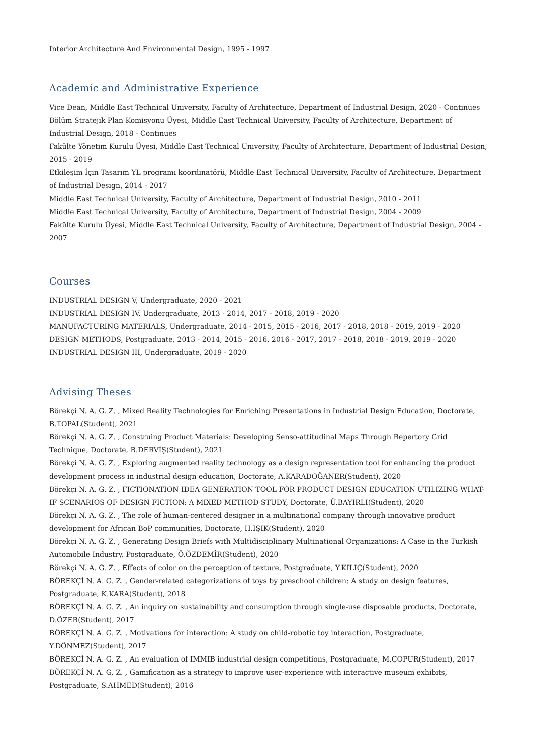Interior Architecture And Environmental Design, 1995 - 1997
Academic and Administrative Experience
Vice Dean, Middle East Technical University, Faculty of Architecture, Department of Industrial Design, 2020 - Continues
Bölüm Stratejik Plan Komisyonu Üyesi, Middle East Technical University, Faculty of Architecture, Department of Industrial Design, 2018 - Continues
Fakülte Yönetim Kurulu Üyesi, Middle East Technical University, Faculty of Architecture, Department of Industrial Design, 2015 - 2019
Etkileşim İçin Tasarım YL programı koordinatörü, Middle East Technical University, Faculty of Architecture, Department of Industrial Design, 2014 - 2017
Middle East Technical University, Faculty of Architecture, Department of Industrial Design, 2010 - 2011
Middle East Technical University, Faculty of Architecture, Department of Industrial Design, 2004 - 2009
Fakülte Kurulu Üyesi, Middle East Technical University, Faculty of Architecture, Department of Industrial Design, 2004 - 2007
Courses
INDUSTRIAL DESIGN V, Undergraduate, 2020 - 2021
INDUSTRIAL DESIGN IV, Undergraduate, 2013 - 2014, 2017 - 2018, 2019 - 2020
MANUFACTURING MATERIALS, Undergraduate, 2014 - 2015, 2015 - 2016, 2017 - 2018, 2018 - 2019, 2019 - 2020
DESIGN METHODS, Postgraduate, 2013 - 2014, 2015 - 2016, 2016 - 2017, 2017 - 2018, 2018 - 2019, 2019 - 2020
INDUSTRIAL DESIGN III, Undergraduate, 2019 - 2020
Advising Theses
Börekçi N. A. G. Z. , Mixed Reality Technologies for Enriching Presentations in Industrial Design Education, Doctorate, B.TOPAL(Student), 2021
Börekçi N. A. G. Z. , Construing Product Materials: Developing Senso-attitudinal Maps Through Repertory Grid Technique, Doctorate, B.DERVİŞ(Student), 2021
Börekçi N. A. G. Z. , Exploring augmented reality technology as a design representation tool for enhancing the product development process in industrial design education, Doctorate, A.KARADOĞANER(Student), 2020
Börekçi N. A. G. Z. , FICTIONATION IDEA GENERATION TOOL FOR PRODUCT DESIGN EDUCATION UTILIZING WHAT-IF SCENARIOS OF DESIGN FICTION: A MIXED METHOD STUDY, Doctorate, Ü.BAYIRLI(Student), 2020
Börekçi N. A. G. Z. , The role of human-centered designer in a multinational company through innovative product development for African BoP communities, Doctorate, H.IŞIK(Student), 2020
Börekçi N. A. G. Z. , Generating Design Briefs with Multidisciplinary Multinational Organizations: A Case in the Turkish Automobile Industry, Postgraduate, Ö.ÖZDEMİR(Student), 2020
Börekçi N. A. G. Z. , Effects of color on the perception of texture, Postgraduate, Y.KILIÇ(Student), 2020
BÖREKÇİ N. A. G. Z. , Gender-related categorizations of toys by preschool children: A study on design features, Postgraduate, K.KARA(Student), 2018
BÖREKÇİ N. A. G. Z. , An inquiry on sustainability and consumption through single-use disposable products, Doctorate, D.ÖZER(Student), 2017
BÖREKÇİ N. A. G. Z. , Motivations for interaction: A study on child-robotic toy interaction, Postgraduate, Y.DÖNMEZ(Student), 2017
BÖREKÇİ N. A. G. Z. , An evaluation of IMMIB industrial design competitions, Postgraduate, M.ÇOPUR(Student), 2017
BÖREKÇİ N. A. G. Z. , Gamification as a strategy to improve user-experience with interactive museum exhibits, Postgraduate, S.AHMED(Student), 2016